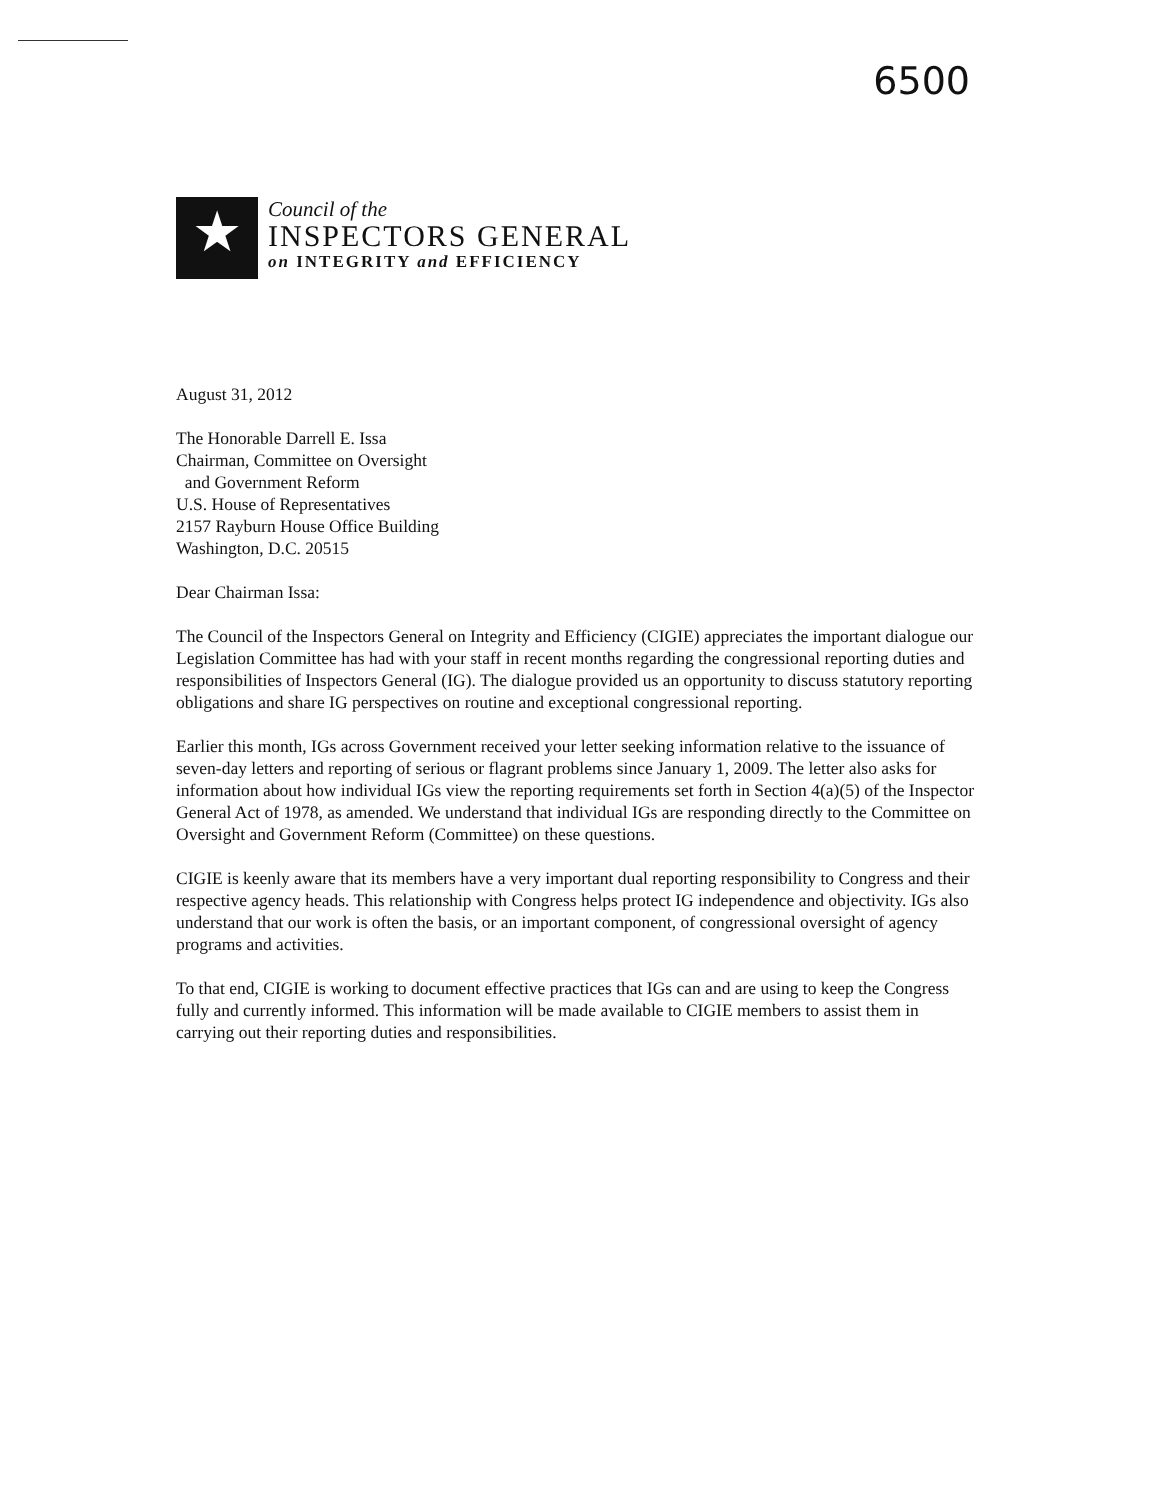6500
★
Council of the
INSPECTORS GENERAL
on INTEGRITY and EFFICIENCY
August 31, 2012
The Honorable Darrell E. Issa
Chairman, Committee on Oversight
and Government Reform
U.S. House of Representatives
2157 Rayburn House Office Building
Washington, D.C. 20515
Dear Chairman Issa:
The Council of the Inspectors General on Integrity and Efficiency (CIGIE) appreciates the important dialogue our Legislation Committee has had with your staff in recent months regarding the congressional reporting duties and responsibilities of Inspectors General (IG). The dialogue provided us an opportunity to discuss statutory reporting obligations and share IG perspectives on routine and exceptional congressional reporting.
Earlier this month, IGs across Government received your letter seeking information relative to the issuance of seven-day letters and reporting of serious or flagrant problems since January 1, 2009. The letter also asks for information about how individual IGs view the reporting requirements set forth in Section 4(a)(5) of the Inspector General Act of 1978, as amended. We understand that individual IGs are responding directly to the Committee on Oversight and Government Reform (Committee) on these questions.
CIGIE is keenly aware that its members have a very important dual reporting responsibility to Congress and their respective agency heads. This relationship with Congress helps protect IG independence and objectivity. IGs also understand that our work is often the basis, or an important component, of congressional oversight of agency programs and activities.
To that end, CIGIE is working to document effective practices that IGs can and are using to keep the Congress fully and currently informed. This information will be made available to CIGIE members to assist them in carrying out their reporting duties and responsibilities.